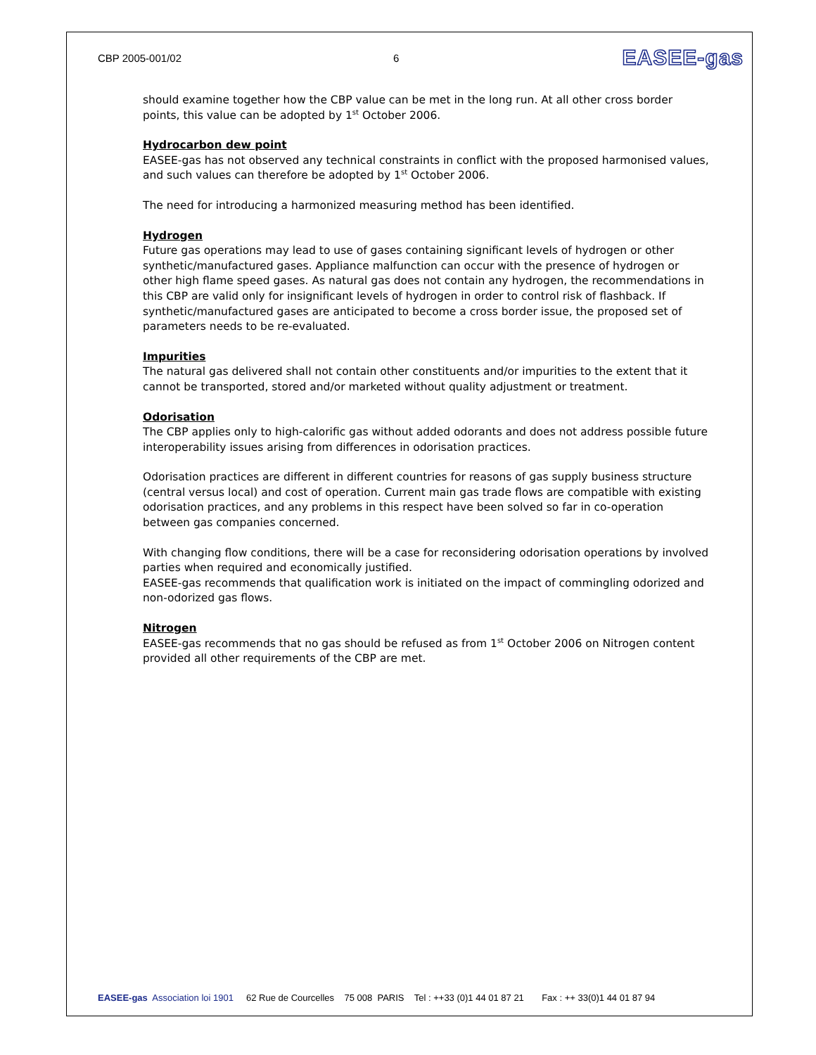CBP 2005-001/02 6 EASEE-gas
should examine together how the CBP value can be met in the long run. At all other cross border points, this value can be adopted by 1<sup>st</sup> October 2006.
Hydrocarbon dew point
EASEE-gas has not observed any technical constraints in conflict with the proposed harmonised values, and such values can therefore be adopted by 1<sup>st</sup> October 2006.
The need for introducing a harmonized measuring method has been identified.
Hydrogen
Future gas operations may lead to use of gases containing significant levels of hydrogen or other synthetic/manufactured gases. Appliance malfunction can occur with the presence of hydrogen or other high flame speed gases. As natural gas does not contain any hydrogen, the recommendations in this CBP are valid only for insignificant levels of hydrogen in order to control risk of flashback. If synthetic/manufactured gases are anticipated to become a cross border issue, the proposed set of parameters needs to be re-evaluated.
Impurities
The natural gas delivered shall not contain other constituents and/or impurities to the extent that it cannot be transported, stored and/or marketed without quality adjustment or treatment.
Odorisation
The CBP applies only to high-calorific gas without added odorants and does not address possible future interoperability issues arising from differences in odorisation practices.
Odorisation practices are different in different countries for reasons of gas supply business structure (central versus local) and cost of operation. Current main gas trade flows are compatible with existing odorisation practices, and any problems in this respect have been solved so far in co-operation between gas companies concerned.
With changing flow conditions, there will be a case for reconsidering odorisation operations by involved parties when required and economically justified.
EASEE-gas recommends that qualification work is initiated on the impact of commingling odorized and non-odorized gas flows.
Nitrogen
EASEE-gas recommends that no gas should be refused as from 1<sup>st</sup> October 2006 on Nitrogen content provided all other requirements of the CBP are met.
EASEE-gas Association loi 1901 62 Rue de Courcelles 75 008 PARIS Tel : ++33 (0)1 44 01 87 21 Fax : ++ 33(0)1 44 01 87 94